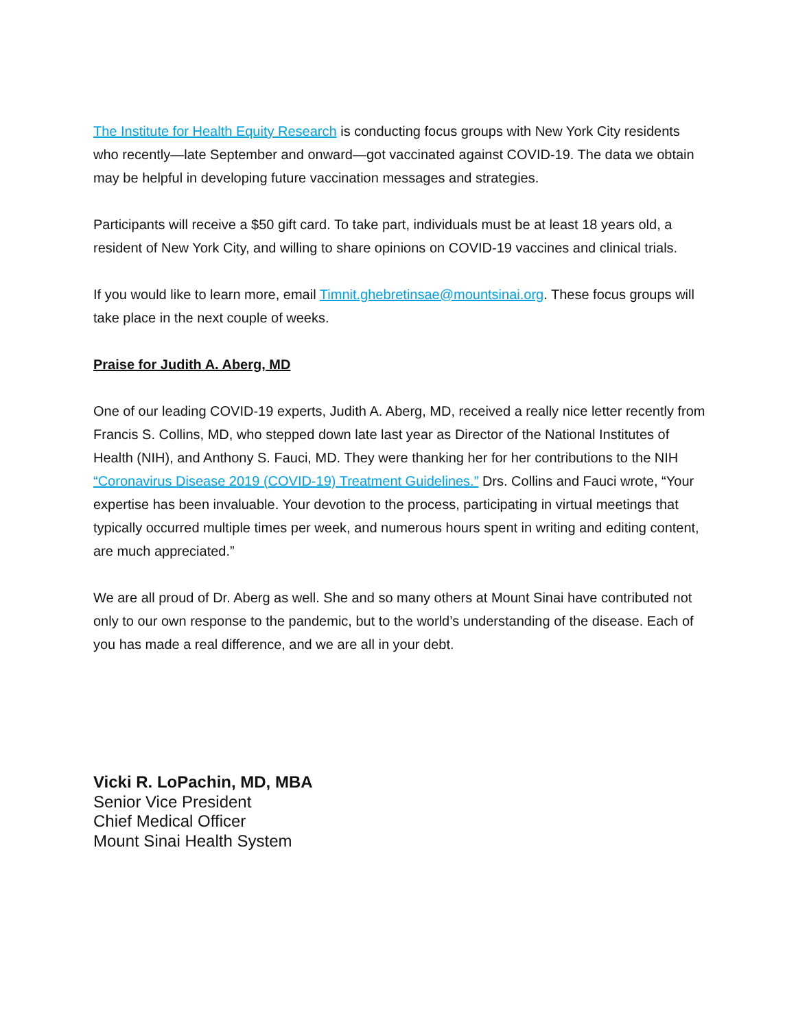The Institute for Health Equity Research is conducting focus groups with New York City residents who recently—late September and onward—got vaccinated against COVID-19. The data we obtain may be helpful in developing future vaccination messages and strategies.
Participants will receive a $50 gift card. To take part, individuals must be at least 18 years old, a resident of New York City, and willing to share opinions on COVID-19 vaccines and clinical trials.
If you would like to learn more, email Timnit.ghebretinsae@mountsinai.org. These focus groups will take place in the next couple of weeks.
Praise for Judith A. Aberg, MD
One of our leading COVID-19 experts, Judith A. Aberg, MD, received a really nice letter recently from Francis S. Collins, MD, who stepped down late last year as Director of the National Institutes of Health (NIH), and Anthony S. Fauci, MD. They were thanking her for her contributions to the NIH “Coronavirus Disease 2019 (COVID-19) Treatment Guidelines.” Drs. Collins and Fauci wrote, “Your expertise has been invaluable. Your devotion to the process, participating in virtual meetings that typically occurred multiple times per week, and numerous hours spent in writing and editing content, are much appreciated.”
We are all proud of Dr. Aberg as well. She and so many others at Mount Sinai have contributed not only to our own response to the pandemic, but to the world’s understanding of the disease. Each of you has made a real difference, and we are all in your debt.
Vicki R. LoPachin, MD, MBA
Senior Vice President
Chief Medical Officer
Mount Sinai Health System